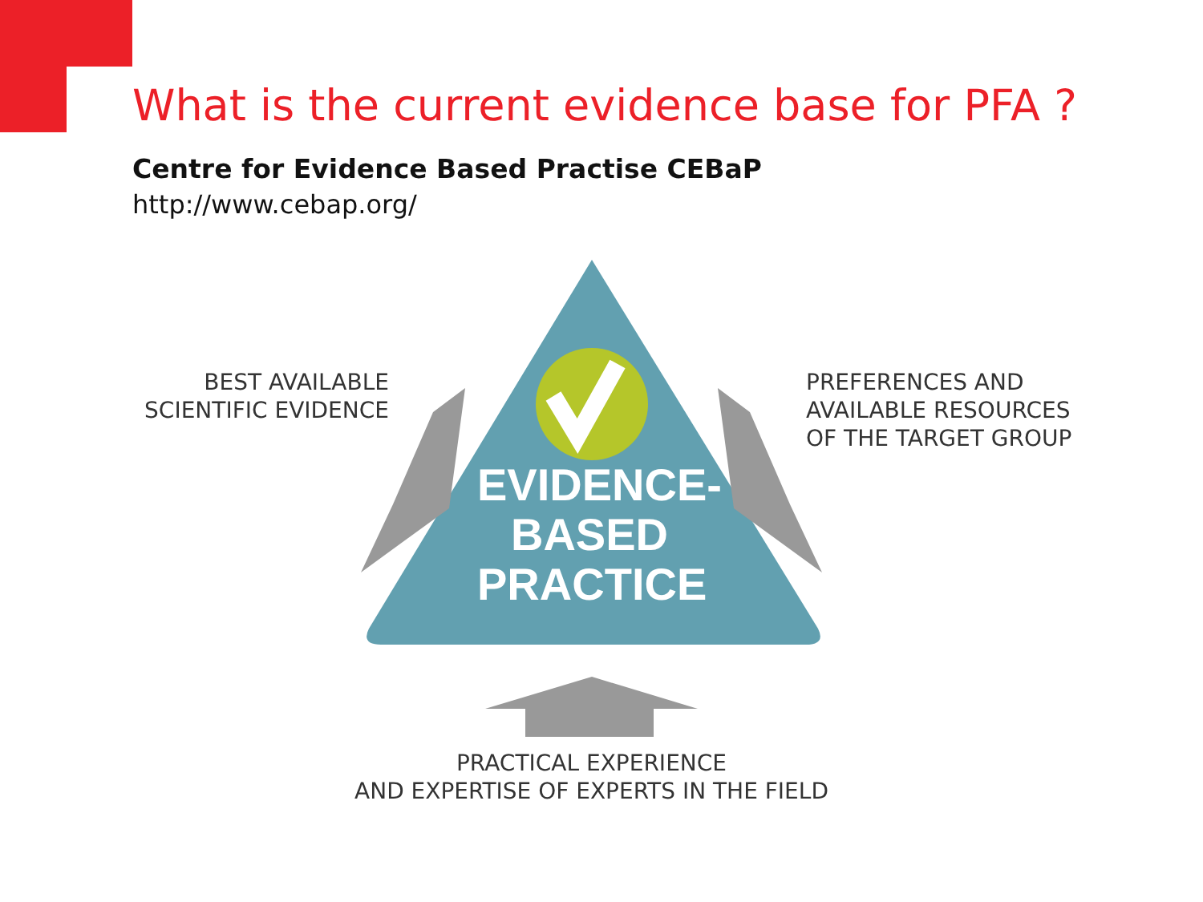What is the current evidence base for PFA ?
Centre for Evidence Based Practise CEBaP
http://www.cebap.org/
BEST AVAILABLE
SCIENTIFIC EVIDENCE
PREFERENCES AND
AVAILABLE RESOURCES
OF THE TARGET GROUP
EVIDENCE-
BASED
PRACTICE
PRACTICAL EXPERIENCE
AND EXPERTISE OF EXPERTS IN THE FIELD